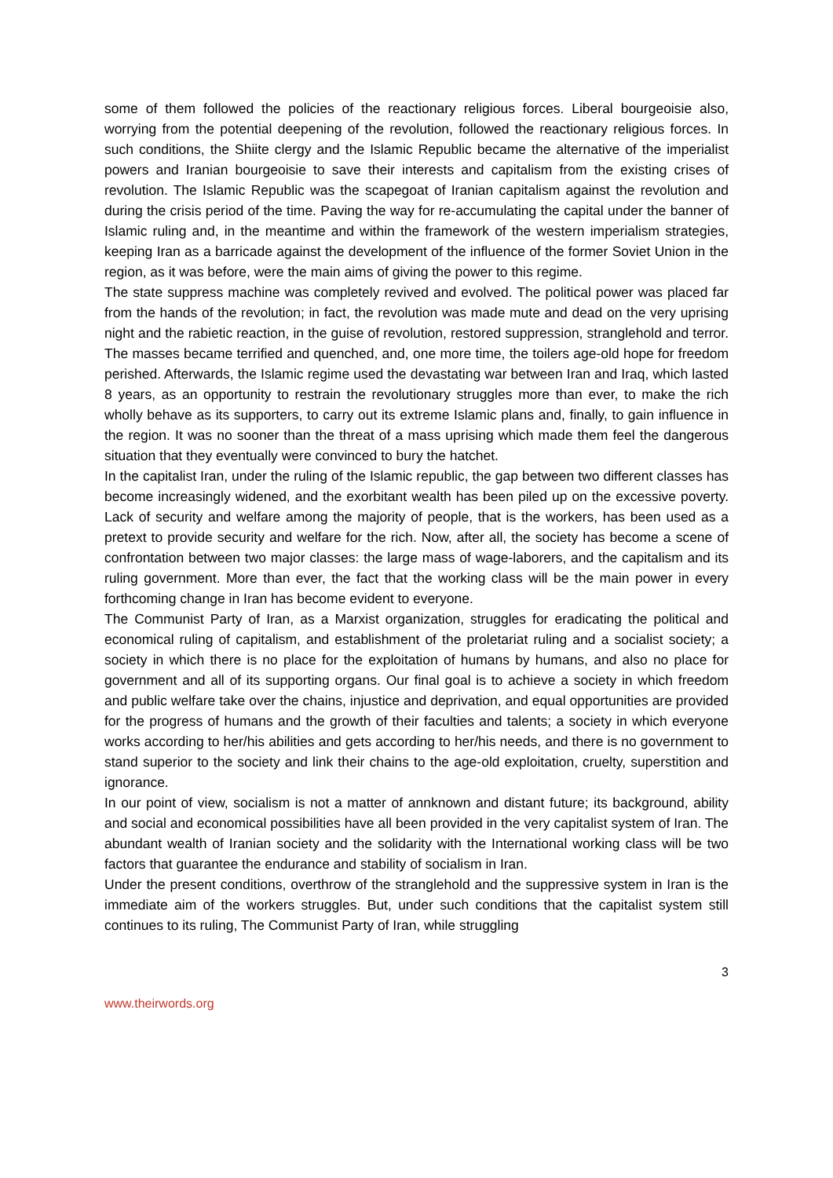some of them followed the policies of the reactionary religious forces. Liberal bourgeoisie also, worrying from the potential deepening of the revolution, followed the reactionary religious forces. In such conditions, the Shiite clergy and the Islamic Republic became the alternative of the imperialist powers and Iranian bourgeoisie to save their interests and capitalism from the existing crises of revolution. The Islamic Republic was the scapegoat of Iranian capitalism against the revolution and during the crisis period of the time. Paving the way for re-accumulating the capital under the banner of Islamic ruling and, in the meantime and within the framework of the western imperialism strategies, keeping Iran as a barricade against the development of the influence of the former Soviet Union in the region, as it was before, were the main aims of giving the power to this regime.
The state suppress machine was completely revived and evolved. The political power was placed far from the hands of the revolution; in fact, the revolution was made mute and dead on the very uprising night and the rabietic reaction, in the guise of revolution, restored suppression, stranglehold and terror. The masses became terrified and quenched, and, one more time, the toilers age-old hope for freedom perished. Afterwards, the Islamic regime used the devastating war between Iran and Iraq, which lasted 8 years, as an opportunity to restrain the revolutionary struggles more than ever, to make the rich wholly behave as its supporters, to carry out its extreme Islamic plans and, finally, to gain influence in the region. It was no sooner than the threat of a mass uprising which made them feel the dangerous situation that they eventually were convinced to bury the hatchet.
In the capitalist Iran, under the ruling of the Islamic republic, the gap between two different classes has become increasingly widened, and the exorbitant wealth has been piled up on the excessive poverty. Lack of security and welfare among the majority of people, that is the workers, has been used as a pretext to provide security and welfare for the rich. Now, after all, the society has become a scene of confrontation between two major classes: the large mass of wage-laborers, and the capitalism and its ruling government. More than ever, the fact that the working class will be the main power in every forthcoming change in Iran has become evident to everyone.
The Communist Party of Iran, as a Marxist organization, struggles for eradicating the political and economical ruling of capitalism, and establishment of the proletariat ruling and a socialist society; a society in which there is no place for the exploitation of humans by humans, and also no place for government and all of its supporting organs. Our final goal is to achieve a society in which freedom and public welfare take over the chains, injustice and deprivation, and equal opportunities are provided for the progress of humans and the growth of their faculties and talents; a society in which everyone works according to her/his abilities and gets according to her/his needs, and there is no government to stand superior to the society and link their chains to the age-old exploitation, cruelty, superstition and ignorance.
In our point of view, socialism is not a matter of annknown and distant future; its background, ability and social and economical possibilities have all been provided in the very capitalist system of Iran. The abundant wealth of Iranian society and the solidarity with the International working class will be two factors that guarantee the endurance and stability of socialism in Iran.
Under the present conditions, overthrow of the stranglehold and the suppressive system in Iran is the immediate aim of the workers struggles. But, under such conditions that the capitalist system still continues to its ruling, The Communist Party of Iran, while struggling
3
www.theirwords.org